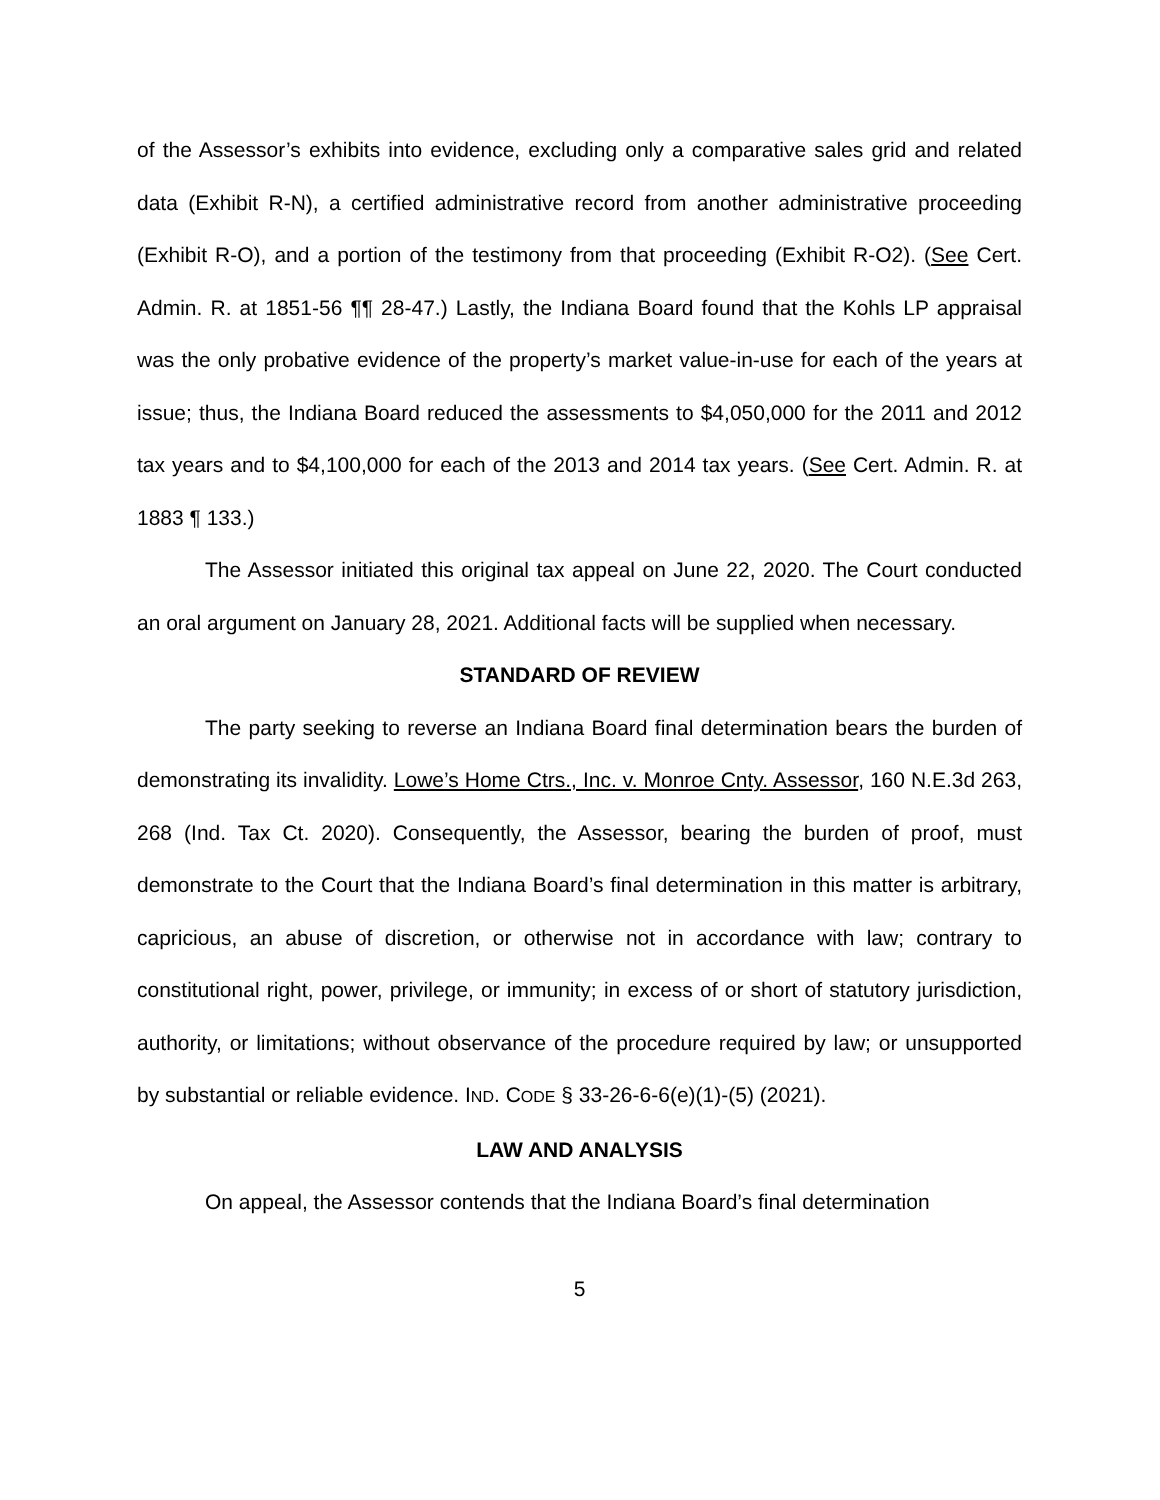of the Assessor’s exhibits into evidence, excluding only a comparative sales grid and related data (Exhibit R-N), a certified administrative record from another administrative proceeding (Exhibit R-O), and a portion of the testimony from that proceeding (Exhibit R-O2). (See Cert. Admin. R. at 1851-56 ¶¶ 28-47.) Lastly, the Indiana Board found that the Kohls LP appraisal was the only probative evidence of the property’s market value-in-use for each of the years at issue; thus, the Indiana Board reduced the assessments to $4,050,000 for the 2011 and 2012 tax years and to $4,100,000 for each of the 2013 and 2014 tax years. (See Cert. Admin. R. at 1883 ¶ 133.)
The Assessor initiated this original tax appeal on June 22, 2020. The Court conducted an oral argument on January 28, 2021. Additional facts will be supplied when necessary.
STANDARD OF REVIEW
The party seeking to reverse an Indiana Board final determination bears the burden of demonstrating its invalidity. Lowe’s Home Ctrs., Inc. v. Monroe Cnty. Assessor, 160 N.E.3d 263, 268 (Ind. Tax Ct. 2020). Consequently, the Assessor, bearing the burden of proof, must demonstrate to the Court that the Indiana Board’s final determination in this matter is arbitrary, capricious, an abuse of discretion, or otherwise not in accordance with law; contrary to constitutional right, power, privilege, or immunity; in excess of or short of statutory jurisdiction, authority, or limitations; without observance of the procedure required by law; or unsupported by substantial or reliable evidence. IND. CODE § 33-26-6-6(e)(1)-(5) (2021).
LAW AND ANALYSIS
On appeal, the Assessor contends that the Indiana Board’s final determination
5